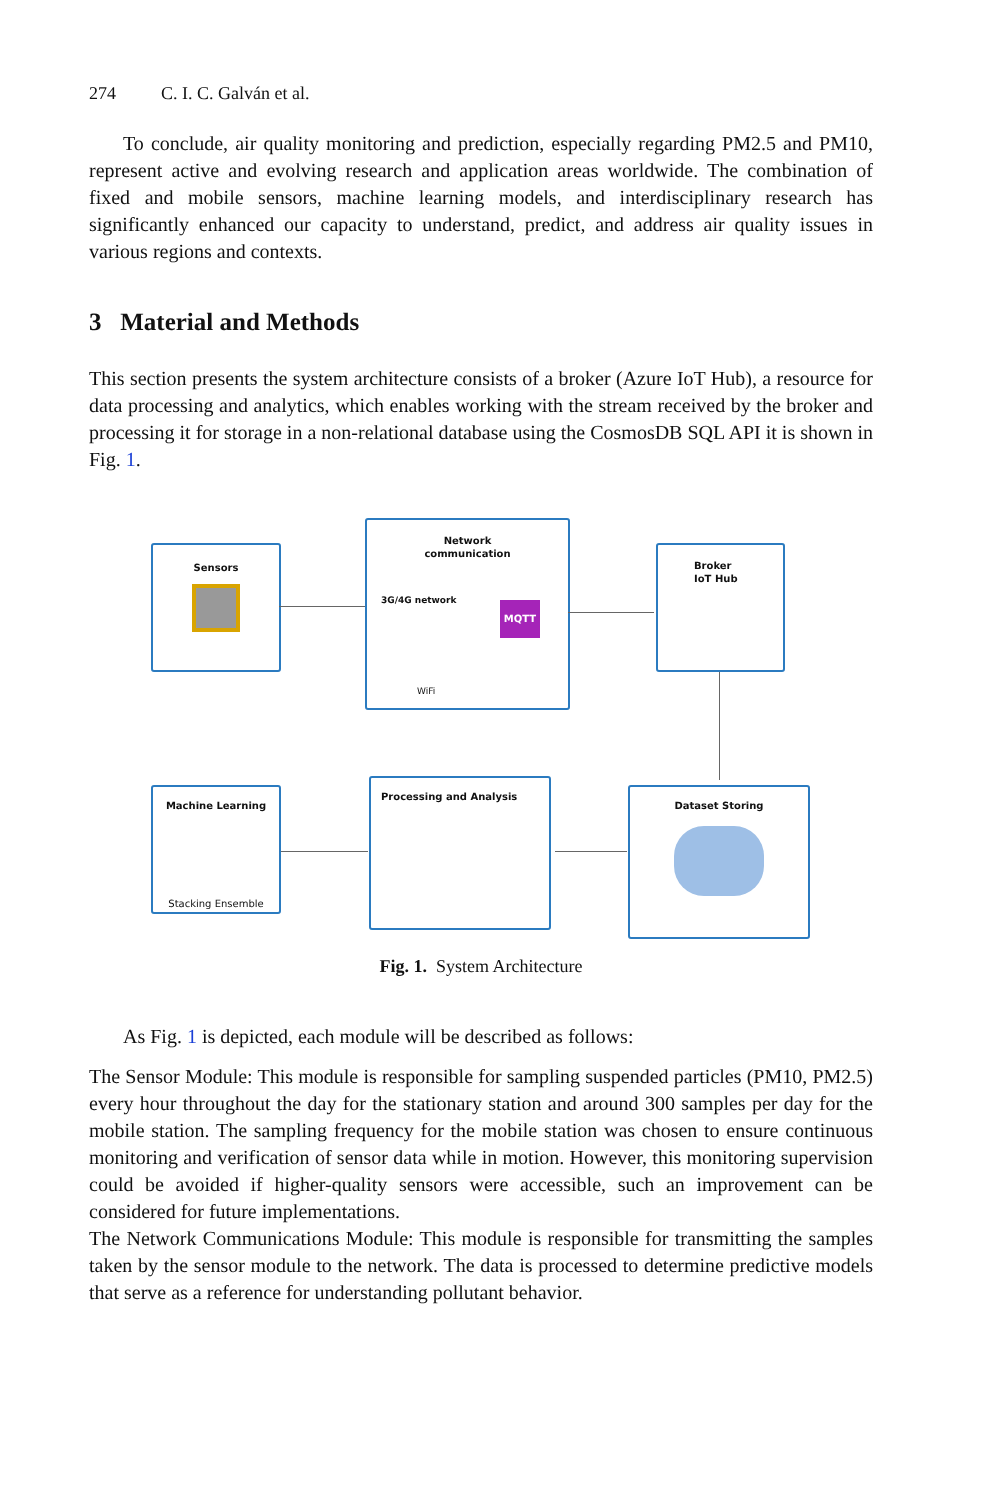274 C. I. C. Galván et al.
To conclude, air quality monitoring and prediction, especially regarding PM2.5 and PM10, represent active and evolving research and application areas worldwide. The combination of fixed and mobile sensors, machine learning models, and interdisciplinary research has significantly enhanced our capacity to understand, predict, and address air quality issues in various regions and contexts.
3 Material and Methods
This section presents the system architecture consists of a broker (Azure IoT Hub), a resource for data processing and analytics, which enables working with the stream received by the broker and processing it for storage in a non-relational database using the CosmosDB SQL API it is shown in Fig. 1.
Sensors
Network
communication
3G/4G network
MQTT
WiFi
Broker
IoT Hub
Machine Learning
Stacking Ensemble
Processing and Analysis
Dataset Storing
Fig. 1. System Architecture
As Fig. 1 is depicted, each module will be described as follows:
The Sensor Module: This module is responsible for sampling suspended particles (PM10, PM2.5) every hour throughout the day for the stationary station and around 300 samples per day for the mobile station. The sampling frequency for the mobile station was chosen to ensure continuous monitoring and verification of sensor data while in motion. However, this monitoring supervision could be avoided if higher-quality sensors were accessible, such an improvement can be considered for future implementations.
The Network Communications Module: This module is responsible for transmitting the samples taken by the sensor module to the network. The data is processed to determine predictive models that serve as a reference for understanding pollutant behavior.